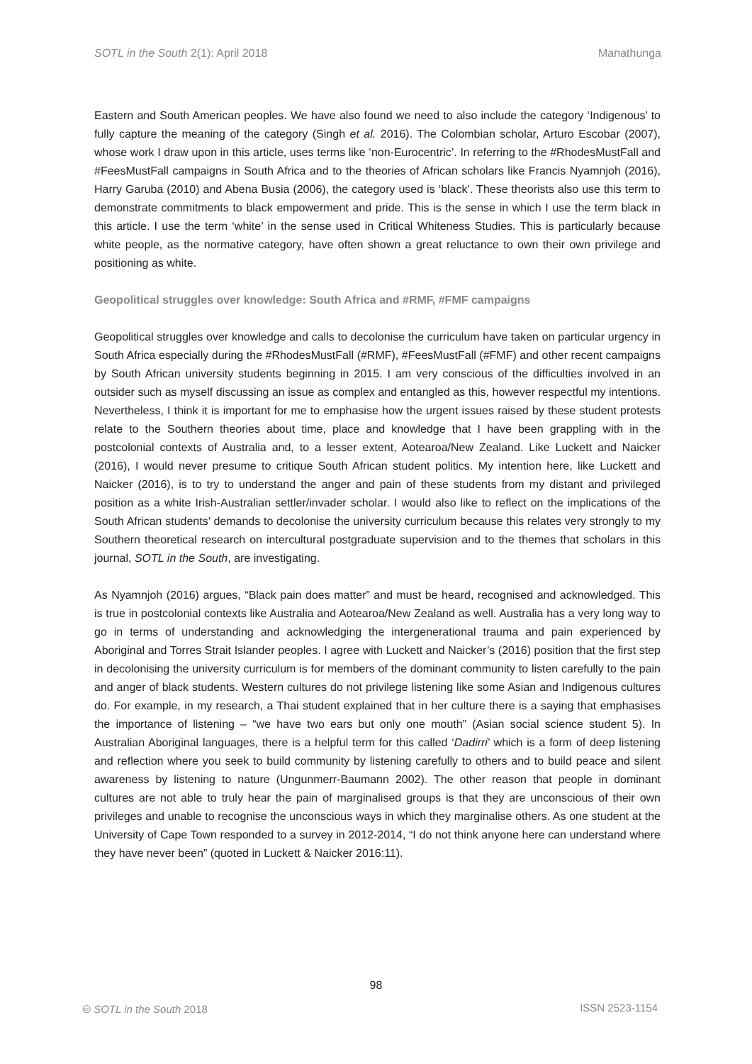SOTL in the South 2(1): April 2018 Manathunga
Eastern and South American peoples. We have also found we need to also include the category ‘Indigenous’ to fully capture the meaning of the category (Singh et al. 2016). The Colombian scholar, Arturo Escobar (2007), whose work I draw upon in this article, uses terms like ‘non-Eurocentric’. In referring to the #RhodesMustFall and #FeesMustFall campaigns in South Africa and to the theories of African scholars like Francis Nyamnjoh (2016), Harry Garuba (2010) and Abena Busia (2006), the category used is ‘black’. These theorists also use this term to demonstrate commitments to black empowerment and pride. This is the sense in which I use the term black in this article. I use the term ‘white’ in the sense used in Critical Whiteness Studies. This is particularly because white people, as the normative category, have often shown a great reluctance to own their own privilege and positioning as white.
Geopolitical struggles over knowledge: South Africa and #RMF, #FMF campaigns
Geopolitical struggles over knowledge and calls to decolonise the curriculum have taken on particular urgency in South Africa especially during the #RhodesMustFall (#RMF), #FeesMustFall (#FMF) and other recent campaigns by South African university students beginning in 2015. I am very conscious of the difficulties involved in an outsider such as myself discussing an issue as complex and entangled as this, however respectful my intentions. Nevertheless, I think it is important for me to emphasise how the urgent issues raised by these student protests relate to the Southern theories about time, place and knowledge that I have been grappling with in the postcolonial contexts of Australia and, to a lesser extent, Aotearoa/New Zealand. Like Luckett and Naicker (2016), I would never presume to critique South African student politics. My intention here, like Luckett and Naicker (2016), is to try to understand the anger and pain of these students from my distant and privileged position as a white Irish-Australian settler/invader scholar. I would also like to reflect on the implications of the South African students’ demands to decolonise the university curriculum because this relates very strongly to my Southern theoretical research on intercultural postgraduate supervision and to the themes that scholars in this journal, SOTL in the South, are investigating.
As Nyamnjoh (2016) argues, “Black pain does matter” and must be heard, recognised and acknowledged. This is true in postcolonial contexts like Australia and Aotearoa/New Zealand as well. Australia has a very long way to go in terms of understanding and acknowledging the intergenerational trauma and pain experienced by Aboriginal and Torres Strait Islander peoples. I agree with Luckett and Naicker’s (2016) position that the first step in decolonising the university curriculum is for members of the dominant community to listen carefully to the pain and anger of black students. Western cultures do not privilege listening like some Asian and Indigenous cultures do. For example, in my research, a Thai student explained that in her culture there is a saying that emphasises the importance of listening – “we have two ears but only one mouth” (Asian social science student 5). In Australian Aboriginal languages, there is a helpful term for this called ‘Dadirri’ which is a form of deep listening and reflection where you seek to build community by listening carefully to others and to build peace and silent awareness by listening to nature (Ungunmerr-Baumann 2002). The other reason that people in dominant cultures are not able to truly hear the pain of marginalised groups is that they are unconscious of their own privileges and unable to recognise the unconscious ways in which they marginalise others. As one student at the University of Cape Town responded to a survey in 2012-2014, “I do not think anyone here can understand where they have never been” (quoted in Luckett & Naicker 2016:11).
98
🅭 SOTL in the South 2018 ISSN 2523-1154